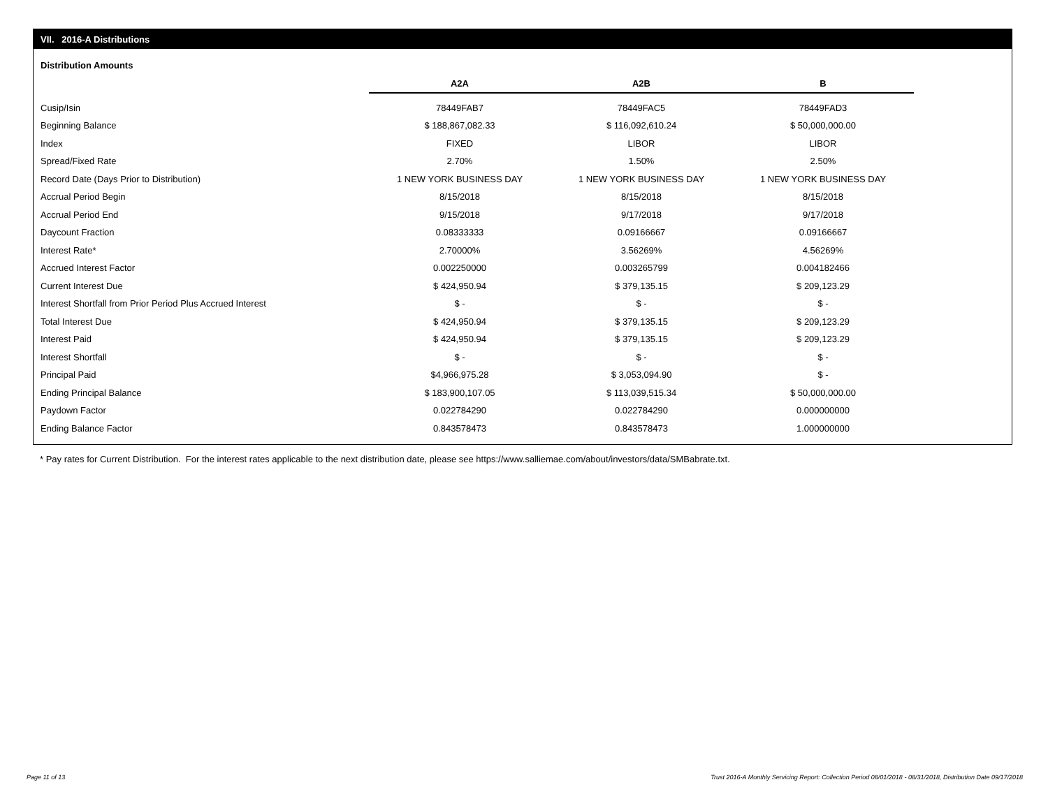VII. 2016-A Distributions
Distribution Amounts
| | A2A | A2B | B |
| Cusip/Isin | 78449FAB7 | 78449FAC5 | 78449FAD3 |
| Beginning Balance | $ 188,867,082.33 | $ 116,092,610.24 | $ 50,000,000.00 |
| Index | FIXED | LIBOR | LIBOR |
| Spread/Fixed Rate | 2.70% | 1.50% | 2.50% |
| Record Date (Days Prior to Distribution) | 1 NEW YORK BUSINESS DAY | 1 NEW YORK BUSINESS DAY | 1 NEW YORK BUSINESS DAY |
| Accrual Period Begin | 8/15/2018 | 8/15/2018 | 8/15/2018 |
| Accrual Period End | 9/15/2018 | 9/17/2018 | 9/17/2018 |
| Daycount Fraction | 0.08333333 | 0.09166667 | 0.09166667 |
| Interest Rate* | 2.70000% | 3.56269% | 4.56269% |
| Accrued Interest Factor | 0.002250000 | 0.003265799 | 0.004182466 |
| Current Interest Due | $ 424,950.94 | $ 379,135.15 | $ 209,123.29 |
| Interest Shortfall from Prior Period Plus Accrued Interest | $ - | $ - | $ - |
| Total Interest Due | $ 424,950.94 | $ 379,135.15 | $ 209,123.29 |
| Interest Paid | $ 424,950.94 | $ 379,135.15 | $ 209,123.29 |
| Interest Shortfall | $ - | $ - | $ - |
| Principal Paid | $4,966,975.28 | $ 3,053,094.90 | $ - |
| Ending Principal Balance | $ 183,900,107.05 | $ 113,039,515.34 | $ 50,000,000.00 |
| Paydown Factor | 0.022784290 | 0.022784290 | 0.000000000 |
| Ending Balance Factor | 0.843578473 | 0.843578473 | 1.000000000 |
* Pay rates for Current Distribution. For the interest rates applicable to the next distribution date, please see https://www.salliemae.com/about/investors/data/SMBabrate.txt.
Page 11 of 13
Trust 2016-A Monthly Servicing Report: Collection Period 08/01/2018 - 08/31/2018, Distribution Date 09/17/2018